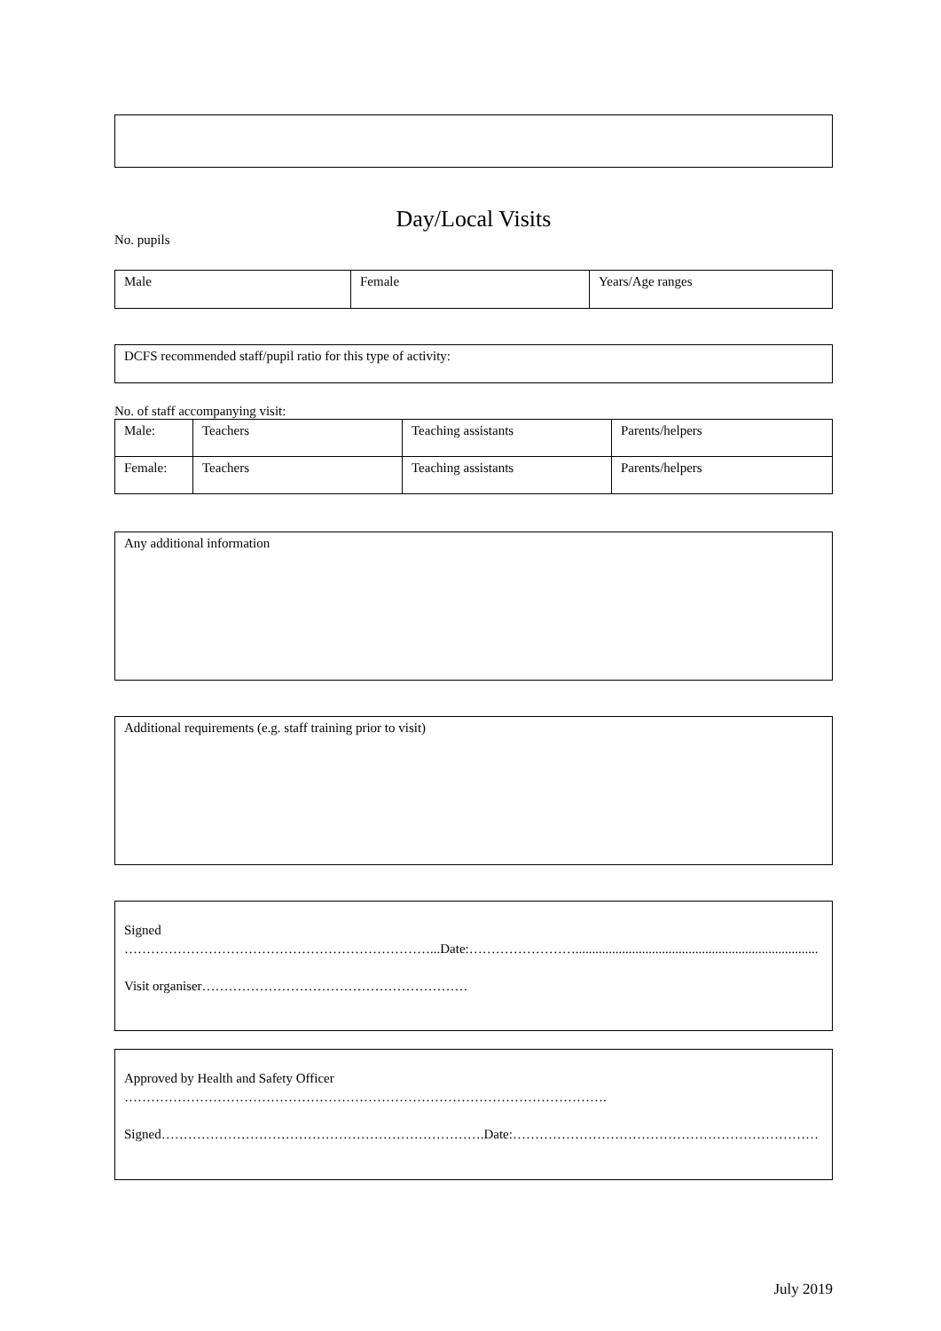Day/Local Visits
No. pupils
| Male | Female | Years/Age ranges |
DCFS recommended staff/pupil ratio for this type of activity:
No. of staff accompanying visit:
| Male: | Teachers | Teaching assistants | Parents/helpers |
| Female: | Teachers | Teaching assistants | Parents/helpers |
Any additional information
Additional requirements (e.g. staff training prior to visit)
Signed
……………………………………………………………...Date:…………………….........................................................................
Visit organiser……………………………………………………
Approved by Health and Safety Officer
……………………………………………………………………………………………….
Signed……………………………………………………………….Date:……………………………………………………………
July 2019